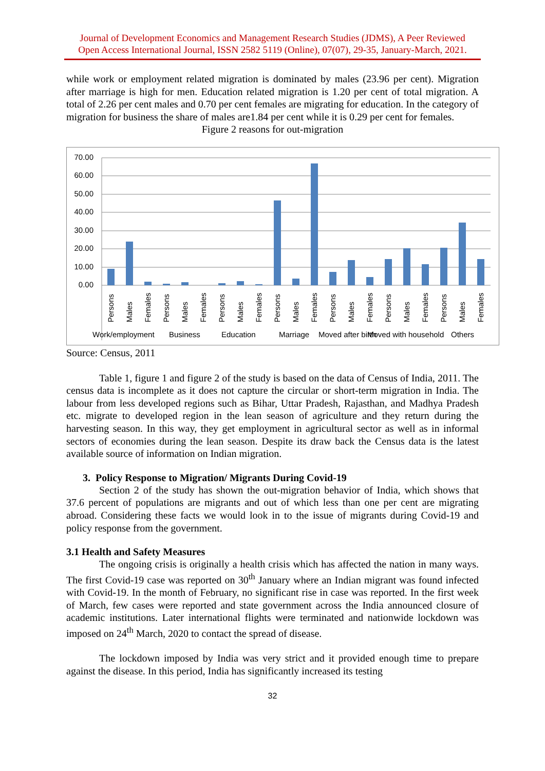Journal of Development Economics and Management Research Studies (JDMS), A Peer Reviewed
Open Access International Journal, ISSN 2582 5119 (Online), 07(07), 29-35, January-March, 2021.
while work or employment related migration is dominated by males (23.96 per cent). Migration after marriage is high for men. Education related migration is 1.20 per cent of total migration. A total of 2.26 per cent males and 0.70 per cent females are migrating for education. In the category of migration for business the share of males are1.84 per cent while it is 0.29 per cent for females.
Figure 2 reasons for out-migration
70.00
60.00
50.00
40.00
30.00
20.00
10.00
0.00
Work/employment
Business
Education
Marriage
Moved after birth
Moved with household
Others
Persons
Males
Females
Persons
Males
Females
Persons
Males
Females
Persons
Males
Females
Persons
Males
Females
Persons
Males
Females
Persons
Males
Females
Source: Census, 2011
Table 1, figure 1 and figure 2 of the study is based on the data of Census of India, 2011. The census data is incomplete as it does not capture the circular or short-term migration in India. The labour from less developed regions such as Bihar, Uttar Pradesh, Rajasthan, and Madhya Pradesh etc. migrate to developed region in the lean season of agriculture and they return during the harvesting season. In this way, they get employment in agricultural sector as well as in informal sectors of economies during the lean season. Despite its draw back the Census data is the latest available source of information on Indian migration.
3. Policy Response to Migration/ Migrants During Covid-19
Section 2 of the study has shown the out-migration behavior of India, which shows that 37.6 percent of populations are migrants and out of which less than one per cent are migrating abroad. Considering these facts we would look in to the issue of migrants during Covid-19 and policy response from the government.
3.1 Health and Safety Measures
The ongoing crisis is originally a health crisis which has affected the nation in many ways. The first Covid-19 case was reported on 30<sup>th</sup> January where an Indian migrant was found infected with Covid-19. In the month of February, no significant rise in case was reported. In the first week of March, few cases were reported and state government across the India announced closure of academic institutions. Later international flights were terminated and nationwide lockdown was imposed on 24<sup>th</sup> March, 2020 to contact the spread of disease.
The lockdown imposed by India was very strict and it provided enough time to prepare against the disease. In this period, India has significantly increased its testing
32